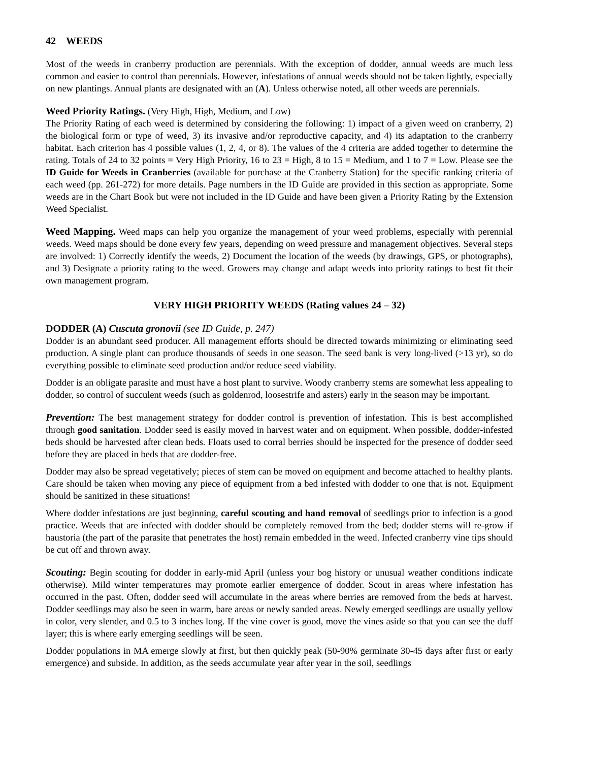42 WEEDS
Most of the weeds in cranberry production are perennials. With the exception of dodder, annual weeds are much less common and easier to control than perennials. However, infestations of annual weeds should not be taken lightly, especially on new plantings. Annual plants are designated with an (A). Unless otherwise noted, all other weeds are perennials.
Weed Priority Ratings. (Very High, High, Medium, and Low)
The Priority Rating of each weed is determined by considering the following: 1) impact of a given weed on cranberry, 2) the biological form or type of weed, 3) its invasive and/or reproductive capacity, and 4) its adaptation to the cranberry habitat. Each criterion has 4 possible values (1, 2, 4, or 8). The values of the 4 criteria are added together to determine the rating. Totals of 24 to 32 points = Very High Priority, 16 to 23 = High, 8 to 15 = Medium, and 1 to 7 = Low. Please see the ID Guide for Weeds in Cranberries (available for purchase at the Cranberry Station) for the specific ranking criteria of each weed (pp. 261-272) for more details. Page numbers in the ID Guide are provided in this section as appropriate. Some weeds are in the Chart Book but were not included in the ID Guide and have been given a Priority Rating by the Extension Weed Specialist.
Weed Mapping. Weed maps can help you organize the management of your weed problems, especially with perennial weeds. Weed maps should be done every few years, depending on weed pressure and management objectives. Several steps are involved: 1) Correctly identify the weeds, 2) Document the location of the weeds (by drawings, GPS, or photographs), and 3) Designate a priority rating to the weed. Growers may change and adapt weeds into priority ratings to best fit their own management program.
VERY HIGH PRIORITY WEEDS (Rating values 24 – 32)
DODDER (A) Cuscuta gronovii (see ID Guide, p. 247)
Dodder is an abundant seed producer. All management efforts should be directed towards minimizing or eliminating seed production. A single plant can produce thousands of seeds in one season. The seed bank is very long-lived (>13 yr), so do everything possible to eliminate seed production and/or reduce seed viability.
Dodder is an obligate parasite and must have a host plant to survive. Woody cranberry stems are somewhat less appealing to dodder, so control of succulent weeds (such as goldenrod, loosestrife and asters) early in the season may be important.
Prevention: The best management strategy for dodder control is prevention of infestation. This is best accomplished through good sanitation. Dodder seed is easily moved in harvest water and on equipment. When possible, dodder-infested beds should be harvested after clean beds. Floats used to corral berries should be inspected for the presence of dodder seed before they are placed in beds that are dodder-free.
Dodder may also be spread vegetatively; pieces of stem can be moved on equipment and become attached to healthy plants. Care should be taken when moving any piece of equipment from a bed infested with dodder to one that is not. Equipment should be sanitized in these situations!
Where dodder infestations are just beginning, careful scouting and hand removal of seedlings prior to infection is a good practice. Weeds that are infected with dodder should be completely removed from the bed; dodder stems will re-grow if haustoria (the part of the parasite that penetrates the host) remain embedded in the weed. Infected cranberry vine tips should be cut off and thrown away.
Scouting: Begin scouting for dodder in early-mid April (unless your bog history or unusual weather conditions indicate otherwise). Mild winter temperatures may promote earlier emergence of dodder. Scout in areas where infestation has occurred in the past. Often, dodder seed will accumulate in the areas where berries are removed from the beds at harvest. Dodder seedlings may also be seen in warm, bare areas or newly sanded areas. Newly emerged seedlings are usually yellow in color, very slender, and 0.5 to 3 inches long. If the vine cover is good, move the vines aside so that you can see the duff layer; this is where early emerging seedlings will be seen.
Dodder populations in MA emerge slowly at first, but then quickly peak (50-90% germinate 30-45 days after first or early emergence) and subside. In addition, as the seeds accumulate year after year in the soil, seedlings